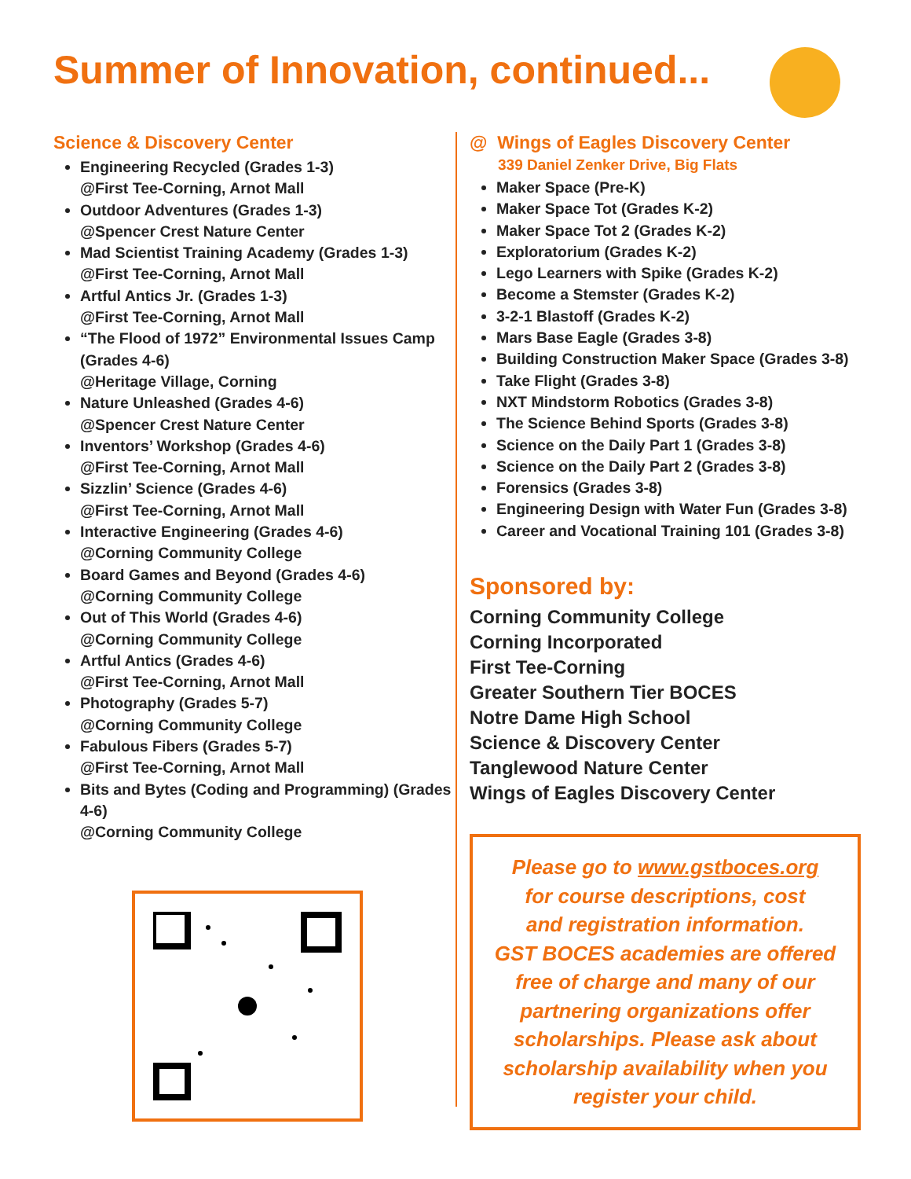Summer of Innovation, continued...
Science & Discovery Center
Engineering Recycled (Grades 1-3)
@First Tee-Corning, Arnot Mall
Outdoor Adventures (Grades 1-3)
@Spencer Crest Nature Center
Mad Scientist Training Academy (Grades 1-3)
@First Tee-Corning, Arnot Mall
Artful Antics Jr. (Grades 1-3)
@First Tee-Corning, Arnot Mall
“The Flood of 1972” Environmental Issues Camp (Grades 4-6)
@Heritage Village, Corning
Nature Unleashed (Grades 4-6)
@Spencer Crest Nature Center
Inventors’ Workshop (Grades 4-6)
@First Tee-Corning, Arnot Mall
Sizzlin’ Science (Grades 4-6)
@First Tee-Corning, Arnot Mall
Interactive Engineering (Grades 4-6)
@Corning Community College
Board Games and Beyond (Grades 4-6)
@Corning Community College
Out of This World (Grades 4-6)
@Corning Community College
Artful Antics (Grades 4-6)
@First Tee-Corning, Arnot Mall
Photography (Grades 5-7)
@Corning Community College
Fabulous Fibers (Grades 5-7)
@First Tee-Corning, Arnot Mall
Bits and Bytes (Coding and Programming) (Grades 4-6)
@Corning Community College
@ Wings of Eagles Discovery Center
339 Daniel Zenker Drive, Big Flats
Maker Space (Pre-K)
Maker Space Tot (Grades K-2)
Maker Space Tot 2 (Grades K-2)
Exploratorium (Grades K-2)
Lego Learners with Spike (Grades K-2)
Become a Stemster (Grades K-2)
3-2-1 Blastoff (Grades K-2)
Mars Base Eagle (Grades 3-8)
Building Construction Maker Space (Grades 3-8)
Take Flight (Grades 3-8)
NXT Mindstorm Robotics (Grades 3-8)
The Science Behind Sports (Grades 3-8)
Science on the Daily Part 1 (Grades 3-8)
Science on the Daily Part 2 (Grades 3-8)
Forensics (Grades 3-8)
Engineering Design with Water Fun (Grades 3-8)
Career and Vocational Training 101 (Grades 3-8)
Sponsored by:
Corning Community College
Corning Incorporated
First Tee-Corning
Greater Southern Tier BOCES
Notre Dame High School
Science & Discovery Center
Tanglewood Nature Center
Wings of Eagles Discovery Center
Please go to www.gstboces.org
for course descriptions, cost
and registration information.
GST BOCES academies are offered
free of charge and many of our
partnering organizations offer
scholarships. Please ask about
scholarship availability when you
register your child.